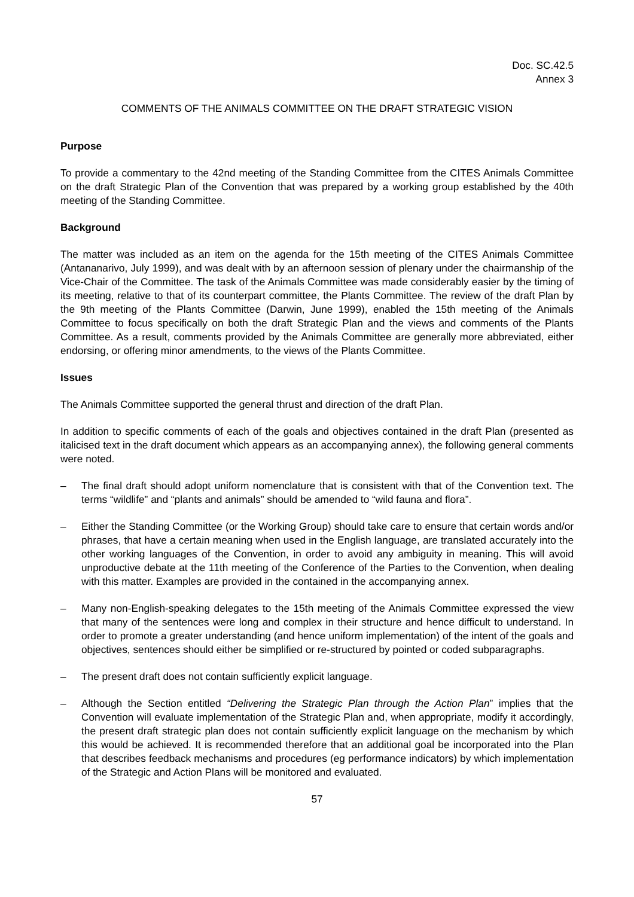Doc. SC.42.5
Annex 3
COMMENTS OF THE ANIMALS COMMITTEE ON THE DRAFT STRATEGIC VISION
Purpose
To provide a commentary to the 42nd meeting of the Standing Committee from the CITES Animals Committee on the draft Strategic Plan of the Convention that was prepared by a working group established by the 40th meeting of the Standing Committee.
Background
The matter was included as an item on the agenda for the 15th meeting of the CITES Animals Committee (Antananarivo, July 1999), and was dealt with by an afternoon session of plenary under the chairmanship of the Vice-Chair of the Committee. The task of the Animals Committee was made considerably easier by the timing of its meeting, relative to that of its counterpart committee, the Plants Committee. The review of the draft Plan by the 9th meeting of the Plants Committee (Darwin, June 1999), enabled the 15th meeting of the Animals Committee to focus specifically on both the draft Strategic Plan and the views and comments of the Plants Committee. As a result, comments provided by the Animals Committee are generally more abbreviated, either endorsing, or offering minor amendments, to the views of the Plants Committee.
Issues
The Animals Committee supported the general thrust and direction of the draft Plan.
In addition to specific comments of each of the goals and objectives contained in the draft Plan (presented as italicised text in the draft document which appears as an accompanying annex), the following general comments were noted.
– The final draft should adopt uniform nomenclature that is consistent with that of the Convention text. The terms “wildlife” and “plants and animals” should be amended to “wild fauna and flora”.
– Either the Standing Committee (or the Working Group) should take care to ensure that certain words and/or phrases, that have a certain meaning when used in the English language, are translated accurately into the other working languages of the Convention, in order to avoid any ambiguity in meaning. This will avoid unproductive debate at the 11th meeting of the Conference of the Parties to the Convention, when dealing with this matter. Examples are provided in the contained in the accompanying annex.
– Many non-English-speaking delegates to the 15th meeting of the Animals Committee expressed the view that many of the sentences were long and complex in their structure and hence difficult to understand. In order to promote a greater understanding (and hence uniform implementation) of the intent of the goals and objectives, sentences should either be simplified or re-structured by pointed or coded subparagraphs.
– The present draft does not contain sufficiently explicit language.
– Although the Section entitled “Delivering the Strategic Plan through the Action Plan” implies that the Convention will evaluate implementation of the Strategic Plan and, when appropriate, modify it accordingly, the present draft strategic plan does not contain sufficiently explicit language on the mechanism by which this would be achieved. It is recommended therefore that an additional goal be incorporated into the Plan that describes feedback mechanisms and procedures (eg performance indicators) by which implementation of the Strategic and Action Plans will be monitored and evaluated.
57